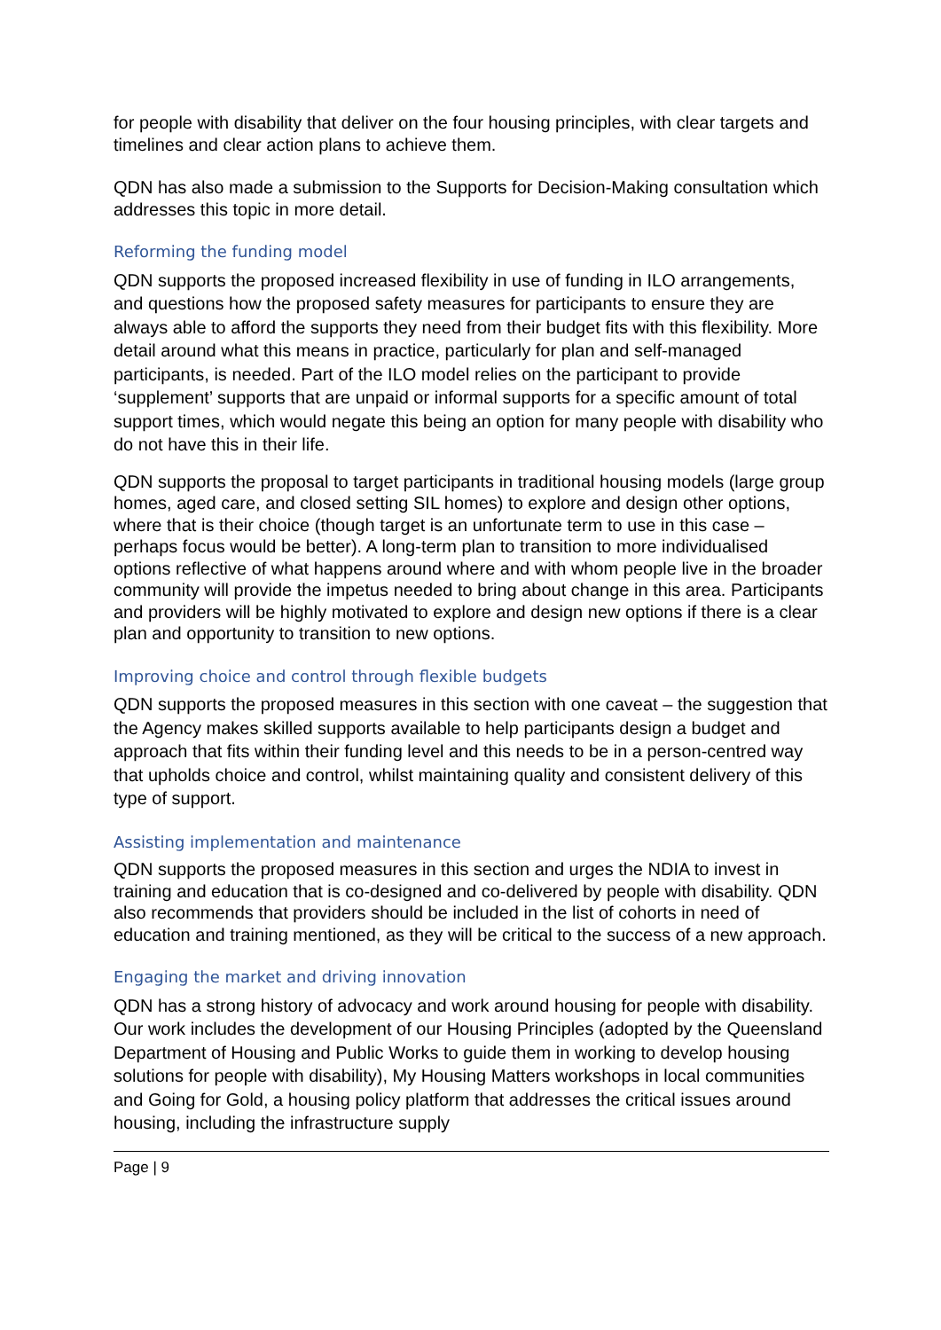for people with disability that deliver on the four housing principles, with clear targets and timelines and clear action plans to achieve them.
QDN has also made a submission to the Supports for Decision-Making consultation which addresses this topic in more detail.
Reforming the funding model
QDN supports the proposed increased flexibility in use of funding in ILO arrangements, and questions how the proposed safety measures for participants to ensure they are always able to afford the supports they need from their budget fits with this flexibility. More detail around what this means in practice, particularly for plan and self-managed participants, is needed. Part of the ILO model relies on the participant to provide ‘supplement’ supports that are unpaid or informal supports for a specific amount of total support times, which would negate this being an option for many people with disability who do not have this in their life.
QDN supports the proposal to target participants in traditional housing models (large group homes, aged care, and closed setting SIL homes) to explore and design other options, where that is their choice (though target is an unfortunate term to use in this case – perhaps focus would be better). A long-term plan to transition to more individualised options reflective of what happens around where and with whom people live in the broader community will provide the impetus needed to bring about change in this area. Participants and providers will be highly motivated to explore and design new options if there is a clear plan and opportunity to transition to new options.
Improving choice and control through flexible budgets
QDN supports the proposed measures in this section with one caveat – the suggestion that the Agency makes skilled supports available to help participants design a budget and approach that fits within their funding level and this needs to be in a person-centred way that upholds choice and control, whilst maintaining quality and consistent delivery of this type of support.
Assisting implementation and maintenance
QDN supports the proposed measures in this section and urges the NDIA to invest in training and education that is co-designed and co-delivered by people with disability. QDN also recommends that providers should be included in the list of cohorts in need of education and training mentioned, as they will be critical to the success of a new approach.
Engaging the market and driving innovation
QDN has a strong history of advocacy and work around housing for people with disability. Our work includes the development of our Housing Principles (adopted by the Queensland Department of Housing and Public Works to guide them in working to develop housing solutions for people with disability), My Housing Matters workshops in local communities and Going for Gold, a housing policy platform that addresses the critical issues around housing, including the infrastructure supply
Page | 9